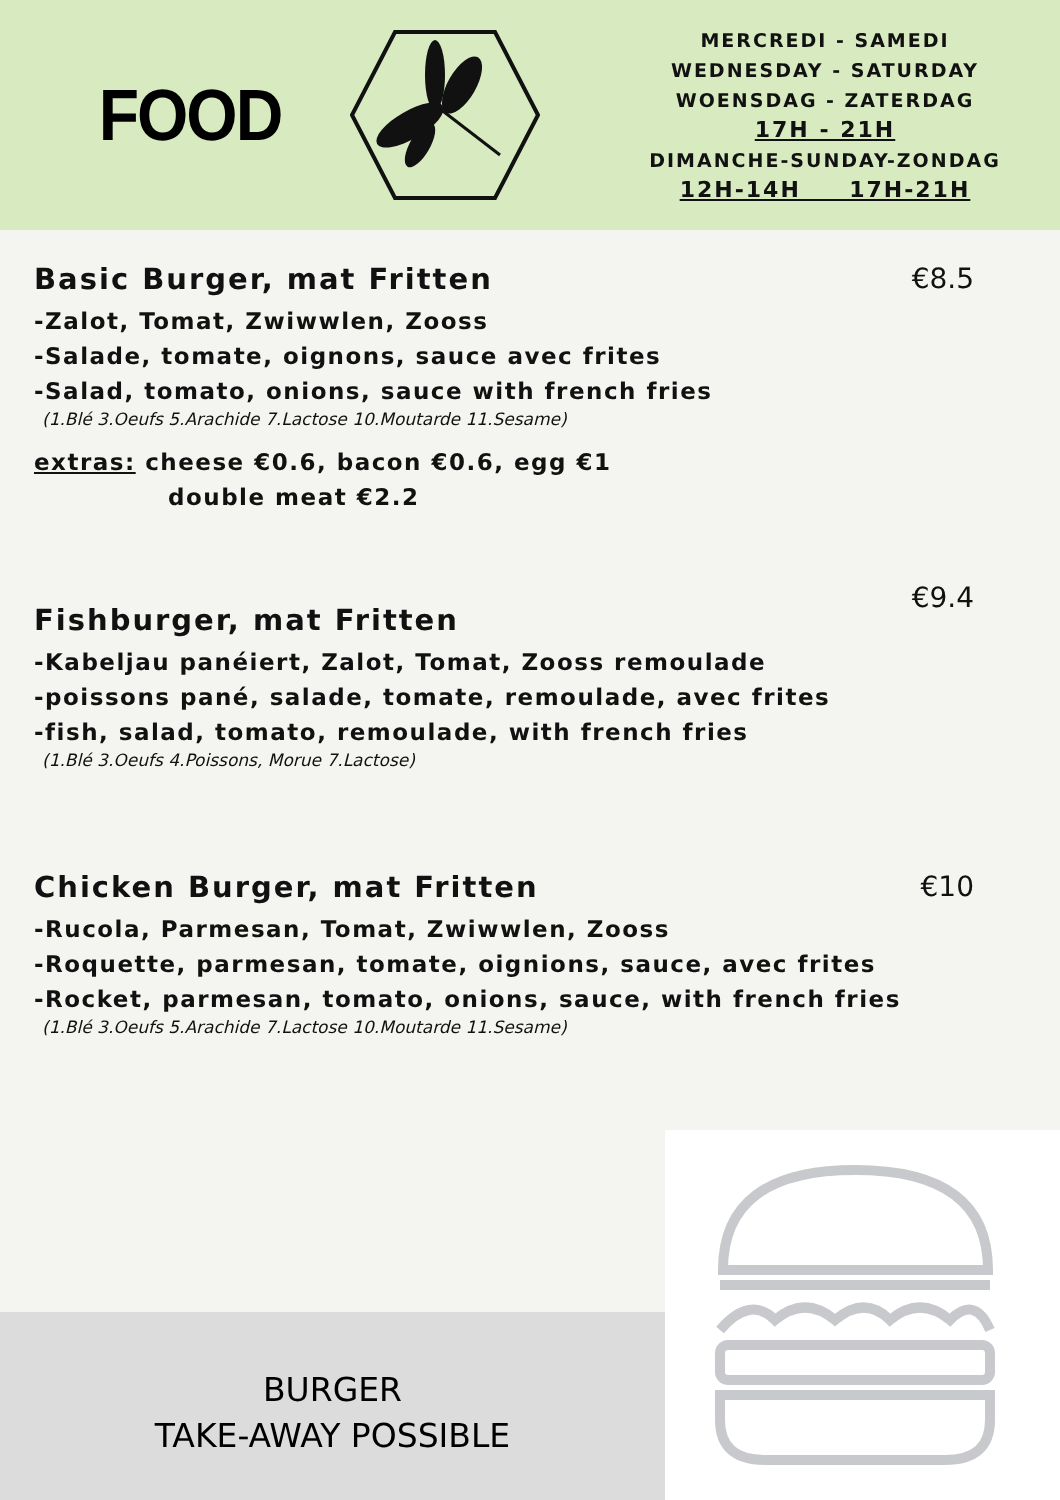FOOD
MERCREDI - SAMEDI
WEDNESDAY - SATURDAY
WOENSDAG - ZATERDAG
17H - 21H
DIMANCHE-SUNDAY-ZONDAG
12H-14H 17H-21H
Basic Burger, mat Fritten
€8.5
-Zalot, Tomat, Zwiwwlen, Zooss
-Salade, tomate, oignons, sauce avec frites
-Salad, tomato, onions, sauce with french fries
(1.Blé 3.Oeufs 5.Arachide 7.Lactose 10.Moutarde 11.Sesame)
extras: cheese €0.6, bacon €0.6, egg €1
double meat €2.2
Fishburger, mat Fritten
€9.4
-Kabeljau panéiert, Zalot, Tomat, Zooss remoulade
-poissons pané, salade, tomate, remoulade, avec frites
-fish, salad, tomato, remoulade, with french fries
(1.Blé 3.Oeufs 4.Poissons, Morue 7.Lactose)
Chicken Burger, mat Fritten
€10
-Rucola, Parmesan, Tomat, Zwiwwlen, Zooss
-Roquette, parmesan, tomate, oignions, sauce, avec frites
-Rocket, parmesan, tomato, onions, sauce, with french fries
(1.Blé 3.Oeufs 5.Arachide 7.Lactose 10.Moutarde 11.Sesame)
BURGER
TAKE-AWAY POSSIBLE